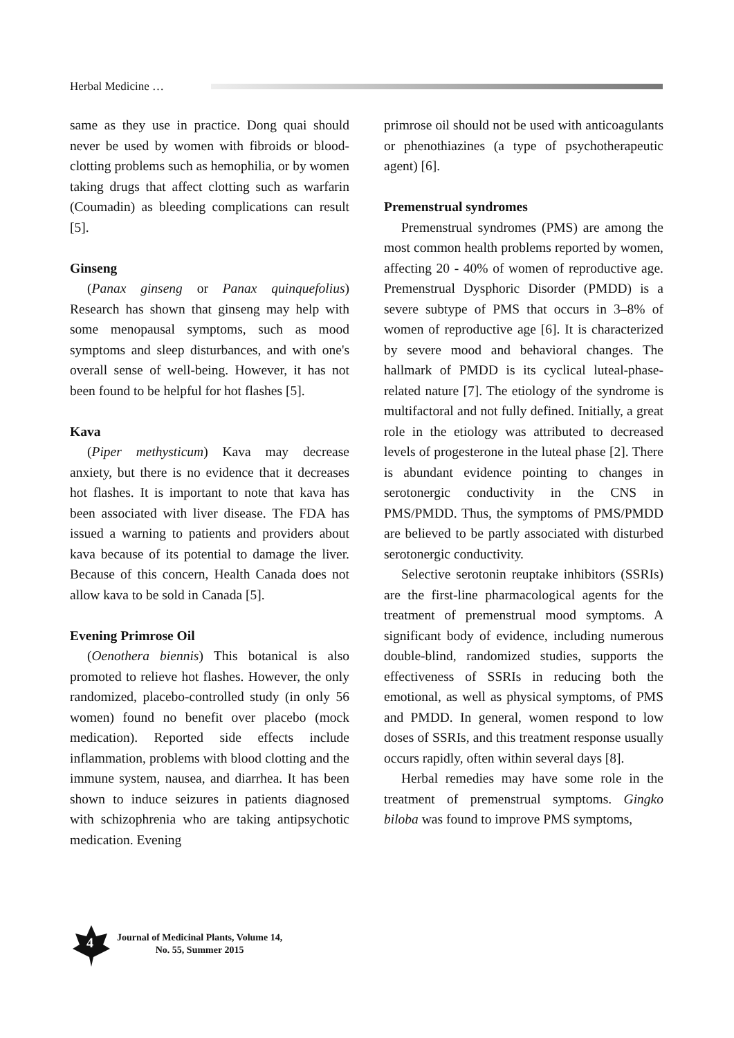Herbal Medicine …
same as they use in practice. Dong quai should never be used by women with fibroids or blood-clotting problems such as hemophilia, or by women taking drugs that affect clotting such as warfarin (Coumadin) as bleeding complications can result [5].
Ginseng
(Panax ginseng or Panax quinquefolius) Research has shown that ginseng may help with some menopausal symptoms, such as mood symptoms and sleep disturbances, and with one's overall sense of well-being. However, it has not been found to be helpful for hot flashes [5].
Kava
(Piper methysticum) Kava may decrease anxiety, but there is no evidence that it decreases hot flashes. It is important to note that kava has been associated with liver disease. The FDA has issued a warning to patients and providers about kava because of its potential to damage the liver. Because of this concern, Health Canada does not allow kava to be sold in Canada [5].
Evening Primrose Oil
(Oenothera biennis) This botanical is also promoted to relieve hot flashes. However, the only randomized, placebo-controlled study (in only 56 women) found no benefit over placebo (mock medication). Reported side effects include inflammation, problems with blood clotting and the immune system, nausea, and diarrhea. It has been shown to induce seizures in patients diagnosed with schizophrenia who are taking antipsychotic medication. Evening
primrose oil should not be used with anticoagulants or phenothiazines (a type of psychotherapeutic agent) [6].
Premenstrual syndromes
Premenstrual syndromes (PMS) are among the most common health problems reported by women, affecting 20 - 40% of women of reproductive age. Premenstrual Dysphoric Disorder (PMDD) is a severe subtype of PMS that occurs in 3–8% of women of reproductive age [6]. It is characterized by severe mood and behavioral changes. The hallmark of PMDD is its cyclical luteal-phase-related nature [7]. The etiology of the syndrome is multifactoral and not fully defined. Initially, a great role in the etiology was attributed to decreased levels of progesterone in the luteal phase [2]. There is abundant evidence pointing to changes in serotonergic conductivity in the CNS in PMS/PMDD. Thus, the symptoms of PMS/PMDD are believed to be partly associated with disturbed serotonergic conductivity.
Selective serotonin reuptake inhibitors (SSRIs) are the first-line pharmacological agents for the treatment of premenstrual mood symptoms. A significant body of evidence, including numerous double-blind, randomized studies, supports the effectiveness of SSRIs in reducing both the emotional, as well as physical symptoms, of PMS and PMDD. In general, women respond to low doses of SSRIs, and this treatment response usually occurs rapidly, often within several days [8].
Herbal remedies may have some role in the treatment of premenstrual symptoms. Gingko biloba was found to improve PMS symptoms,
4
Journal of Medicinal Plants, Volume 14,
No. 55, Summer 2015